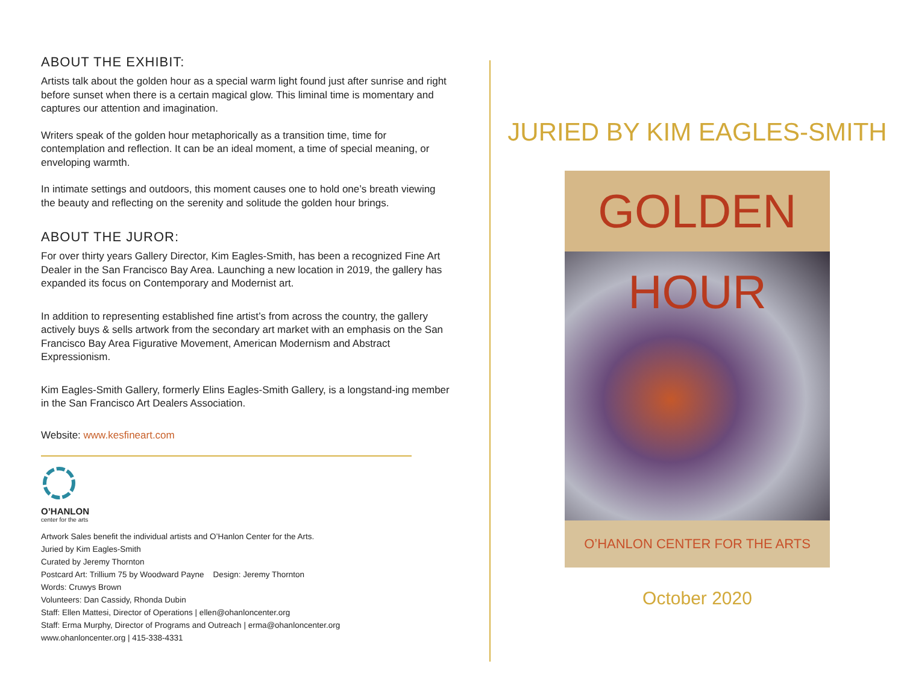ABOUT THE EXHIBIT:
Artists talk about the golden hour as a special warm light found just after sunrise and right before sunset when there is a certain magical glow. This liminal time is momentary and captures our attention and imagination.
Writers speak of the golden hour metaphorically as a transition time, time for contemplation and reflection. It can be an ideal moment, a time of special meaning, or enveloping warmth.
In intimate settings and outdoors, this moment causes one to hold one’s breath viewing the beauty and reflecting on the serenity and solitude the golden hour brings.
ABOUT THE JUROR:
For over thirty years Gallery Director, Kim Eagles-Smith, has been a recognized Fine Art Dealer in the San Francisco Bay Area. Launching a new location in 2019, the gallery has expanded its focus on Contemporary and Modernist art.
In addition to representing established fine artist’s from across the country, the gallery actively buys & sells artwork from the secondary art market with an emphasis on the San Francisco Bay Area Figurative Movement, American Modernism and Abstract Expressionism.
Kim Eagles-Smith Gallery, formerly Elins Eagles-Smith Gallery, is a longstand-ing member in the San Francisco Art Dealers Association.
Website: www.kesfineart.com
O’HANLON
center for the arts
Artwork Sales benefit the individual artists and O’Hanlon Center for the Arts.
Juried by Kim Eagles-Smith
Curated by Jeremy Thornton
Postcard Art: Trillium 75 by Woodward Payne Design: Jeremy Thornton
Words: Cruwys Brown
Volunteers: Dan Cassidy, Rhonda Dubin
Staff: Ellen Mattesi, Director of Operations | ellen@ohanloncenter.org
Staff: Erma Murphy, Director of Programs and Outreach | erma@ohanloncenter.org
www.ohanloncenter.org | 415-338-4331
JURIED BY KIM EAGLES-SMITH
GOLDEN HOUR
O’HANLON CENTER FOR THE ARTS
October 2020